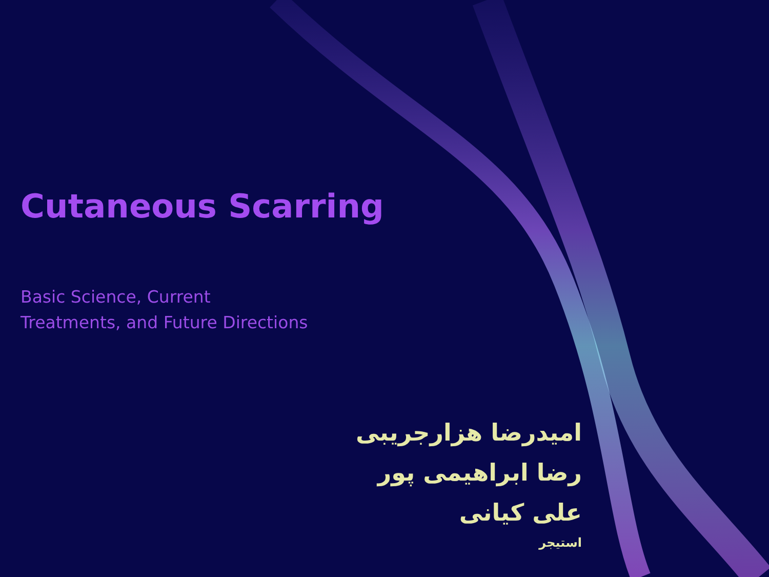Cutaneous Scarring
Basic Science, Current
Treatments, and Future Directions
امیدرضا هزارجریبی
رضا ابراهیمی پور
علی کیانی
استیجر